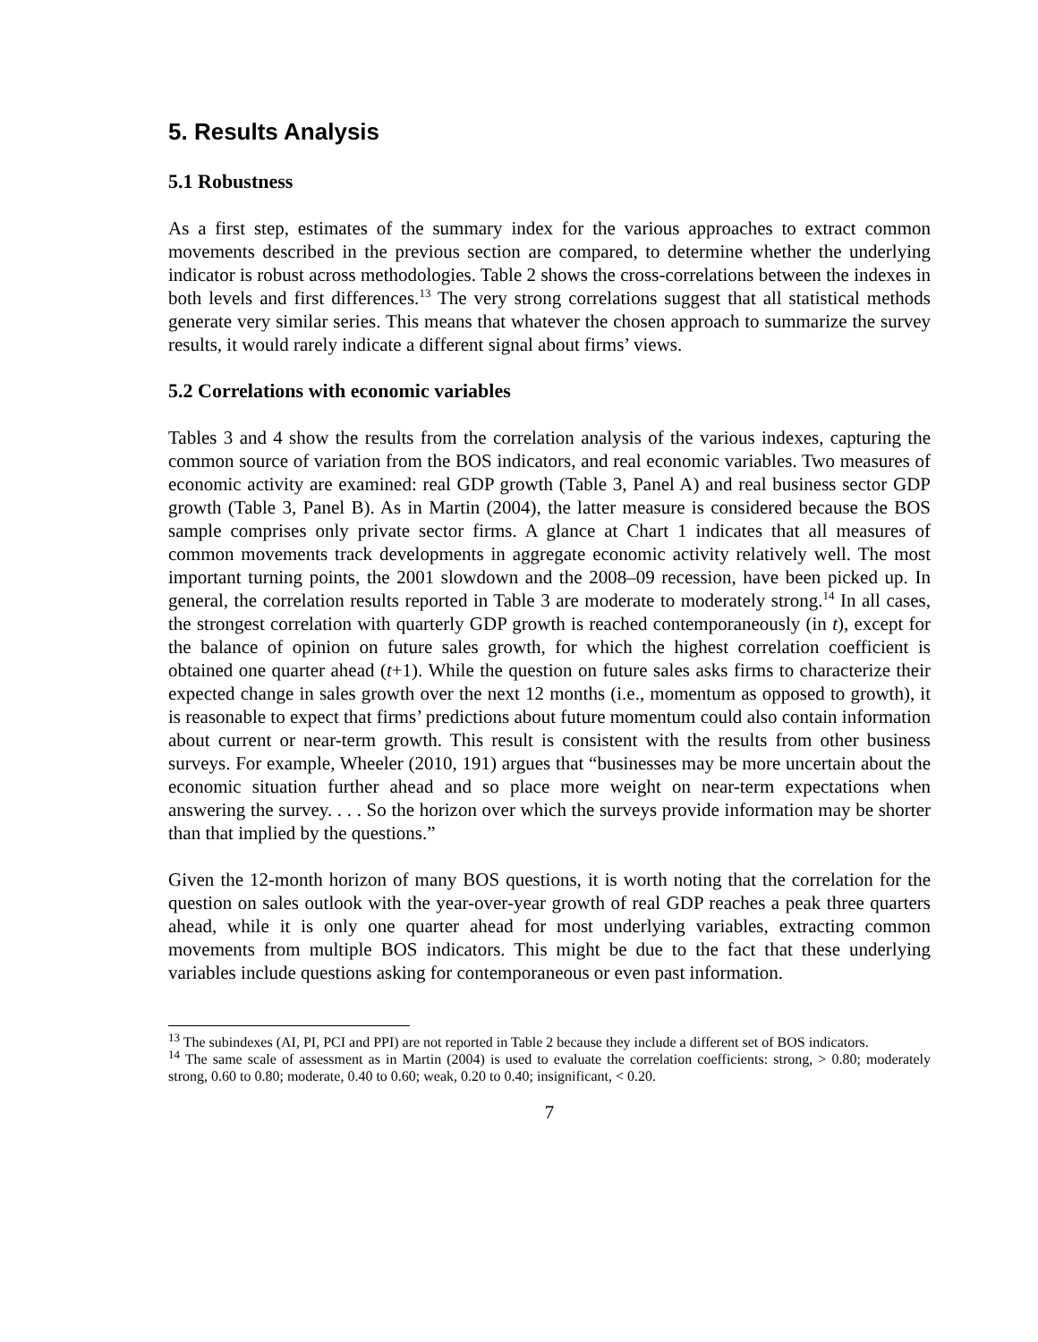5. Results Analysis
5.1 Robustness
As a first step, estimates of the summary index for the various approaches to extract common movements described in the previous section are compared, to determine whether the underlying indicator is robust across methodologies. Table 2 shows the cross-correlations between the indexes in both levels and first differences.<sup>13</sup> The very strong correlations suggest that all statistical methods generate very similar series. This means that whatever the chosen approach to summarize the survey results, it would rarely indicate a different signal about firms’ views.
5.2 Correlations with economic variables
Tables 3 and 4 show the results from the correlation analysis of the various indexes, capturing the common source of variation from the BOS indicators, and real economic variables. Two measures of economic activity are examined: real GDP growth (Table 3, Panel A) and real business sector GDP growth (Table 3, Panel B). As in Martin (2004), the latter measure is considered because the BOS sample comprises only private sector firms. A glance at Chart 1 indicates that all measures of common movements track developments in aggregate economic activity relatively well. The most important turning points, the 2001 slowdown and the 2008–09 recession, have been picked up. In general, the correlation results reported in Table 3 are moderate to moderately strong.<sup>14</sup> In all cases, the strongest correlation with quarterly GDP growth is reached contemporaneously (in t), except for the balance of opinion on future sales growth, for which the highest correlation coefficient is obtained one quarter ahead (t+1). While the question on future sales asks firms to characterize their expected change in sales growth over the next 12 months (i.e., momentum as opposed to growth), it is reasonable to expect that firms’ predictions about future momentum could also contain information about current or near-term growth. This result is consistent with the results from other business surveys. For example, Wheeler (2010, 191) argues that “businesses may be more uncertain about the economic situation further ahead and so place more weight on near-term expectations when answering the survey. . . . So the horizon over which the surveys provide information may be shorter than that implied by the questions.”
Given the 12-month horizon of many BOS questions, it is worth noting that the correlation for the question on sales outlook with the year-over-year growth of real GDP reaches a peak three quarters ahead, while it is only one quarter ahead for most underlying variables, extracting common movements from multiple BOS indicators. This might be due to the fact that these underlying variables include questions asking for contemporaneous or even past information.
<sup>13</sup> The subindexes (AI, PI, PCI and PPI) are not reported in Table 2 because they include a different set of BOS indicators.
<sup>14</sup> The same scale of assessment as in Martin (2004) is used to evaluate the correlation coefficients: strong, > 0.80; moderately strong, 0.60 to 0.80; moderate, 0.40 to 0.60; weak, 0.20 to 0.40; insignificant, < 0.20.
7